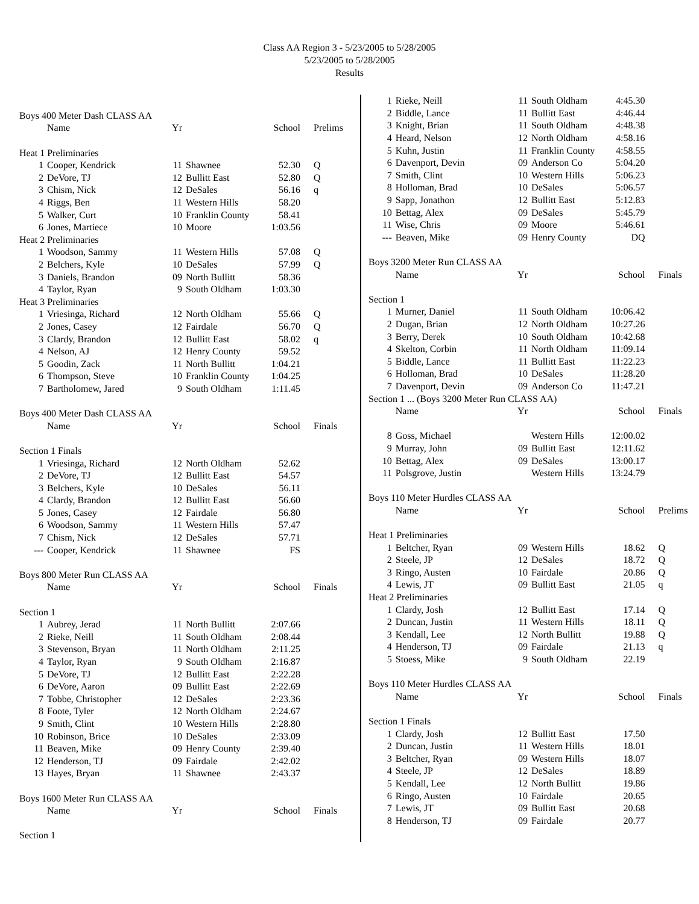Class AA Region 3 - 5/23/2005 to 5/28/2005
5/23/2005 to 5/28/2005
Results
| Boys 400 Meter Dash CLASS AA | | | | | |
| | Name | Yr | | School | Prelims |
| Heat 1 Preliminaries | | | | | |
| 1 | Cooper, Kendrick | 11 | Shawnee | 52.30 | Q |
| 2 | DeVore, TJ | 12 | Bullitt East | 52.80 | Q |
| 3 | Chism, Nick | 12 | DeSales | 56.16 | q |
| 4 | Riggs, Ben | 11 | Western Hills | 58.20 | |
| 5 | Walker, Curt | 10 | Franklin County | 58.41 | |
| 6 | Jones, Martiece | 10 | Moore | 1:03.56 | |
| Heat 2 Preliminaries | | | | | |
| 1 | Woodson, Sammy | 11 | Western Hills | 57.08 | Q |
| 2 | Belchers, Kyle | 10 | DeSales | 57.99 | Q |
| 3 | Daniels, Brandon | 09 | North Bullitt | 58.36 | |
| 4 | Taylor, Ryan | 9 | South Oldham | 1:03.30 | |
| Heat 3 Preliminaries | | | | | |
| 1 | Vriesinga, Richard | 12 | North Oldham | 55.66 | Q |
| 2 | Jones, Casey | 12 | Fairdale | 56.70 | Q |
| 3 | Clardy, Brandon | 12 | Bullitt East | 58.02 | q |
| 4 | Nelson, AJ | 12 | Henry County | 59.52 | |
| 5 | Goodin, Zack | 11 | North Bullitt | 1:04.21 | |
| 6 | Thompson, Steve | 10 | Franklin County | 1:04.25 | |
| 7 | Bartholomew, Jared | 9 | South Oldham | 1:11.45 | |
| Boys 400 Meter Dash CLASS AA | | | | | |
| | Name | Yr | | School | Finals |
| Section 1 Finals | | | | | |
| 1 | Vriesinga, Richard | 12 | North Oldham | 52.62 | |
| 2 | DeVore, TJ | 12 | Bullitt East | 54.57 | |
| 3 | Belchers, Kyle | 10 | DeSales | 56.11 | |
| 4 | Clardy, Brandon | 12 | Bullitt East | 56.60 | |
| 5 | Jones, Casey | 12 | Fairdale | 56.80 | |
| 6 | Woodson, Sammy | 11 | Western Hills | 57.47 | |
| 7 | Chism, Nick | 12 | DeSales | 57.71 | |
| --- | Cooper, Kendrick | 11 | Shawnee | FS | |
| Boys 800 Meter Run CLASS AA | | | | | |
| | Name | Yr | | School | Finals |
| Section 1 | | | | | |
| 1 | Aubrey, Jerad | 11 | North Bullitt | 2:07.66 | |
| 2 | Rieke, Neill | 11 | South Oldham | 2:08.44 | |
| 3 | Stevenson, Bryan | 11 | North Oldham | 2:11.25 | |
| 4 | Taylor, Ryan | 9 | South Oldham | 2:16.87 | |
| 5 | DeVore, TJ | 12 | Bullitt East | 2:22.28 | |
| 6 | DeVore, Aaron | 09 | Bullitt East | 2:22.69 | |
| 7 | Tobbe, Christopher | 12 | DeSales | 2:23.36 | |
| 8 | Foote, Tyler | 12 | North Oldham | 2:24.67 | |
| 9 | Smith, Clint | 10 | Western Hills | 2:28.80 | |
| 10 | Robinson, Brice | 10 | DeSales | 2:33.09 | |
| 11 | Beaven, Mike | 09 | Henry County | 2:39.40 | |
| 12 | Henderson, TJ | 09 | Fairdale | 2:42.02 | |
| 13 | Hayes, Bryan | 11 | Shawnee | 2:43.37 | |
| Boys 1600 Meter Run CLASS AA | | | | | |
| | Name | Yr | | School | Finals |
| Section 1 | | | | | |
| 1 | Rieke, Neill | 11 | South Oldham | 4:45.30 | |
| 2 | Biddle, Lance | 11 | Bullitt East | 4:46.44 | |
| 3 | Knight, Brian | 11 | South Oldham | 4:48.38 | |
| 4 | Heard, Nelson | 12 | North Oldham | 4:58.16 | |
| 5 | Kuhn, Justin | 11 | Franklin County | 4:58.55 | |
| 6 | Davenport, Devin | 09 | Anderson Co | 5:04.20 | |
| 7 | Smith, Clint | 10 | Western Hills | 5:06.23 | |
| 8 | Holloman, Brad | 10 | DeSales | 5:06.57 | |
| 9 | Sapp, Jonathon | 12 | Bullitt East | 5:12.83 | |
| 10 | Bettag, Alex | 09 | DeSales | 5:45.79 | |
| 11 | Wise, Chris | 09 | Moore | 5:46.61 | |
| --- | Beaven, Mike | 09 | Henry County | DQ | |
| Boys 3200 Meter Run CLASS AA | | | | | |
| | Name | Yr | | School | Finals |
| Section 1 | | | | | |
| 1 | Murner, Daniel | 11 | South Oldham | 10:06.42 | |
| 2 | Dugan, Brian | 12 | North Oldham | 10:27.26 | |
| 3 | Berry, Derek | 10 | South Oldham | 10:42.68 | |
| 4 | Skelton, Corbin | 11 | North Oldham | 11:09.14 | |
| 5 | Biddle, Lance | 11 | Bullitt East | 11:22.23 | |
| 6 | Holloman, Brad | 10 | DeSales | 11:28.20 | |
| 7 | Davenport, Devin | 09 | Anderson Co | 11:47.21 | |
| Section 1 ... (Boys 3200 Meter Run CLASS AA) | | | | | |
| | Name | Yr | | School | Finals |
| 8 | Goss, Michael | | Western Hills | 12:00.02 | |
| 9 | Murray, John | 09 | Bullitt East | 12:11.62 | |
| 10 | Bettag, Alex | 09 | DeSales | 13:00.17 | |
| 11 | Polsgrove, Justin | | Western Hills | 13:24.79 | |
| Boys 110 Meter Hurdles CLASS AA | | | | | |
| | Name | Yr | | School | Prelims |
| Heat 1 Preliminaries | | | | | |
| 1 | Beltcher, Ryan | 09 | Western Hills | 18.62 | Q |
| 2 | Steele, JP | 12 | DeSales | 18.72 | Q |
| 3 | Ringo, Austen | 10 | Fairdale | 20.86 | Q |
| 4 | Lewis, JT | 09 | Bullitt East | 21.05 | q |
| Heat 2 Preliminaries | | | | | |
| 1 | Clardy, Josh | 12 | Bullitt East | 17.14 | Q |
| 2 | Duncan, Justin | 11 | Western Hills | 18.11 | Q |
| 3 | Kendall, Lee | 12 | North Bullitt | 19.88 | Q |
| 4 | Henderson, TJ | 09 | Fairdale | 21.13 | q |
| 5 | Stoess, Mike | 9 | South Oldham | 22.19 | |
| Boys 110 Meter Hurdles CLASS AA | | | | | |
| | Name | Yr | | School | Finals |
| Section 1 Finals | | | | | |
| 1 | Clardy, Josh | 12 | Bullitt East | 17.50 | |
| 2 | Duncan, Justin | 11 | Western Hills | 18.01 | |
| 3 | Beltcher, Ryan | 09 | Western Hills | 18.07 | |
| 4 | Steele, JP | 12 | DeSales | 18.89 | |
| 5 | Kendall, Lee | 12 | North Bullitt | 19.86 | |
| 6 | Ringo, Austen | 10 | Fairdale | 20.65 | |
| 7 | Lewis, JT | 09 | Bullitt East | 20.68 | |
| 8 | Henderson, TJ | 09 | Fairdale | 20.77 | |